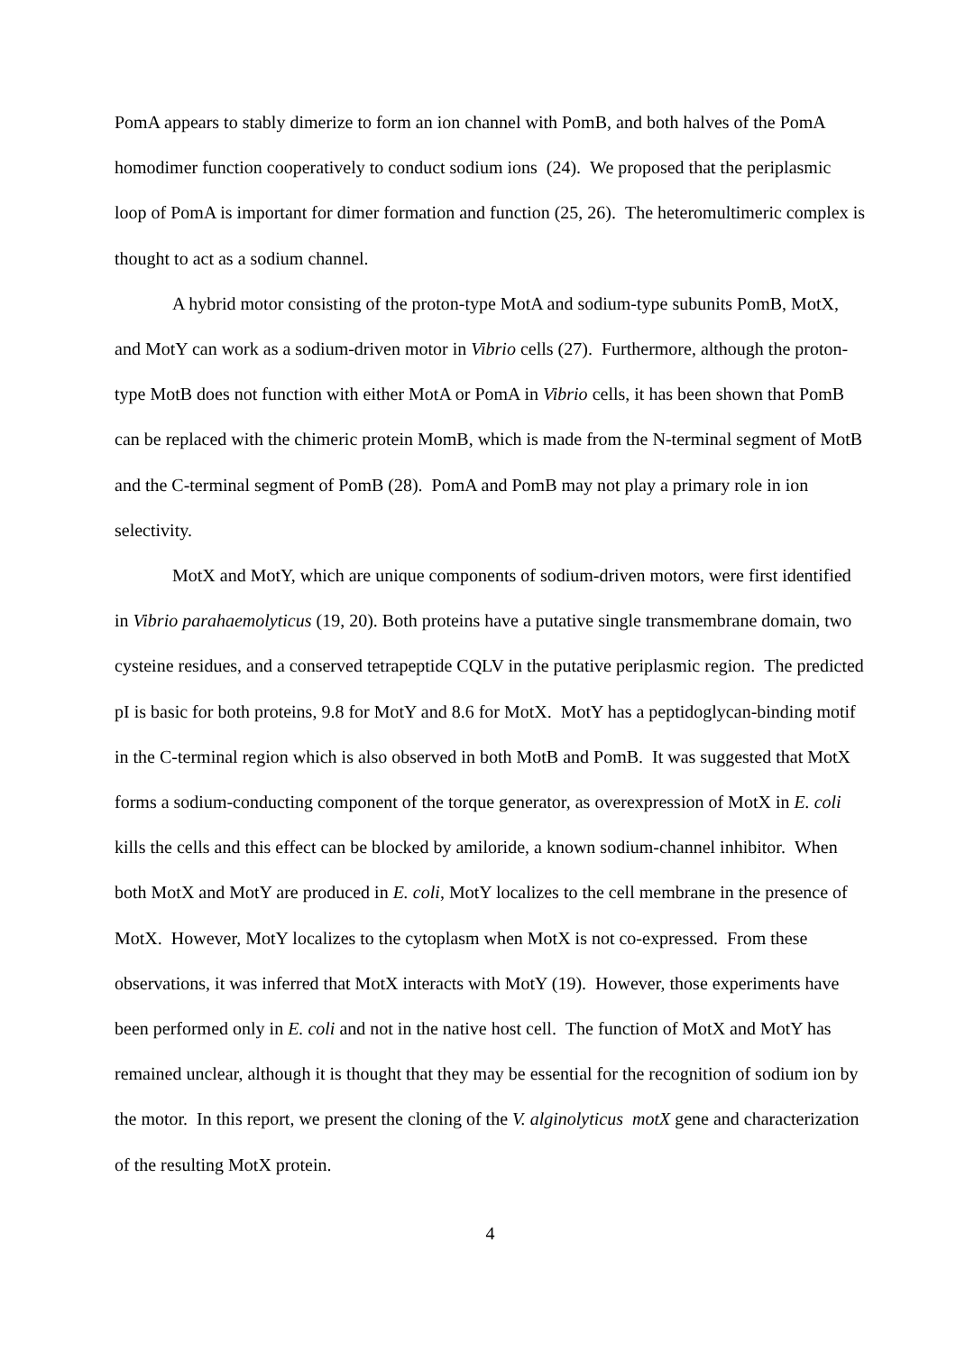PomA appears to stably dimerize to form an ion channel with PomB, and both halves of the PomA homodimer function cooperatively to conduct sodium ions (24). We proposed that the periplasmic loop of PomA is important for dimer formation and function (25, 26). The heteromultimeric complex is thought to act as a sodium channel.
A hybrid motor consisting of the proton-type MotA and sodium-type subunits PomB, MotX, and MotY can work as a sodium-driven motor in Vibrio cells (27). Furthermore, although the proton-type MotB does not function with either MotA or PomA in Vibrio cells, it has been shown that PomB can be replaced with the chimeric protein MomB, which is made from the N-terminal segment of MotB and the C-terminal segment of PomB (28). PomA and PomB may not play a primary role in ion selectivity.
MotX and MotY, which are unique components of sodium-driven motors, were first identified in Vibrio parahaemolyticus (19, 20). Both proteins have a putative single transmembrane domain, two cysteine residues, and a conserved tetrapeptide CQLV in the putative periplasmic region. The predicted pI is basic for both proteins, 9.8 for MotY and 8.6 for MotX. MotY has a peptidoglycan-binding motif in the C-terminal region which is also observed in both MotB and PomB. It was suggested that MotX forms a sodium-conducting component of the torque generator, as overexpression of MotX in E. coli kills the cells and this effect can be blocked by amiloride, a known sodium-channel inhibitor. When both MotX and MotY are produced in E. coli, MotY localizes to the cell membrane in the presence of MotX. However, MotY localizes to the cytoplasm when MotX is not co-expressed. From these observations, it was inferred that MotX interacts with MotY (19). However, those experiments have been performed only in E. coli and not in the native host cell. The function of MotX and MotY has remained unclear, although it is thought that they may be essential for the recognition of sodium ion by the motor. In this report, we present the cloning of the V. alginolyticus motX gene and characterization of the resulting MotX protein.
4